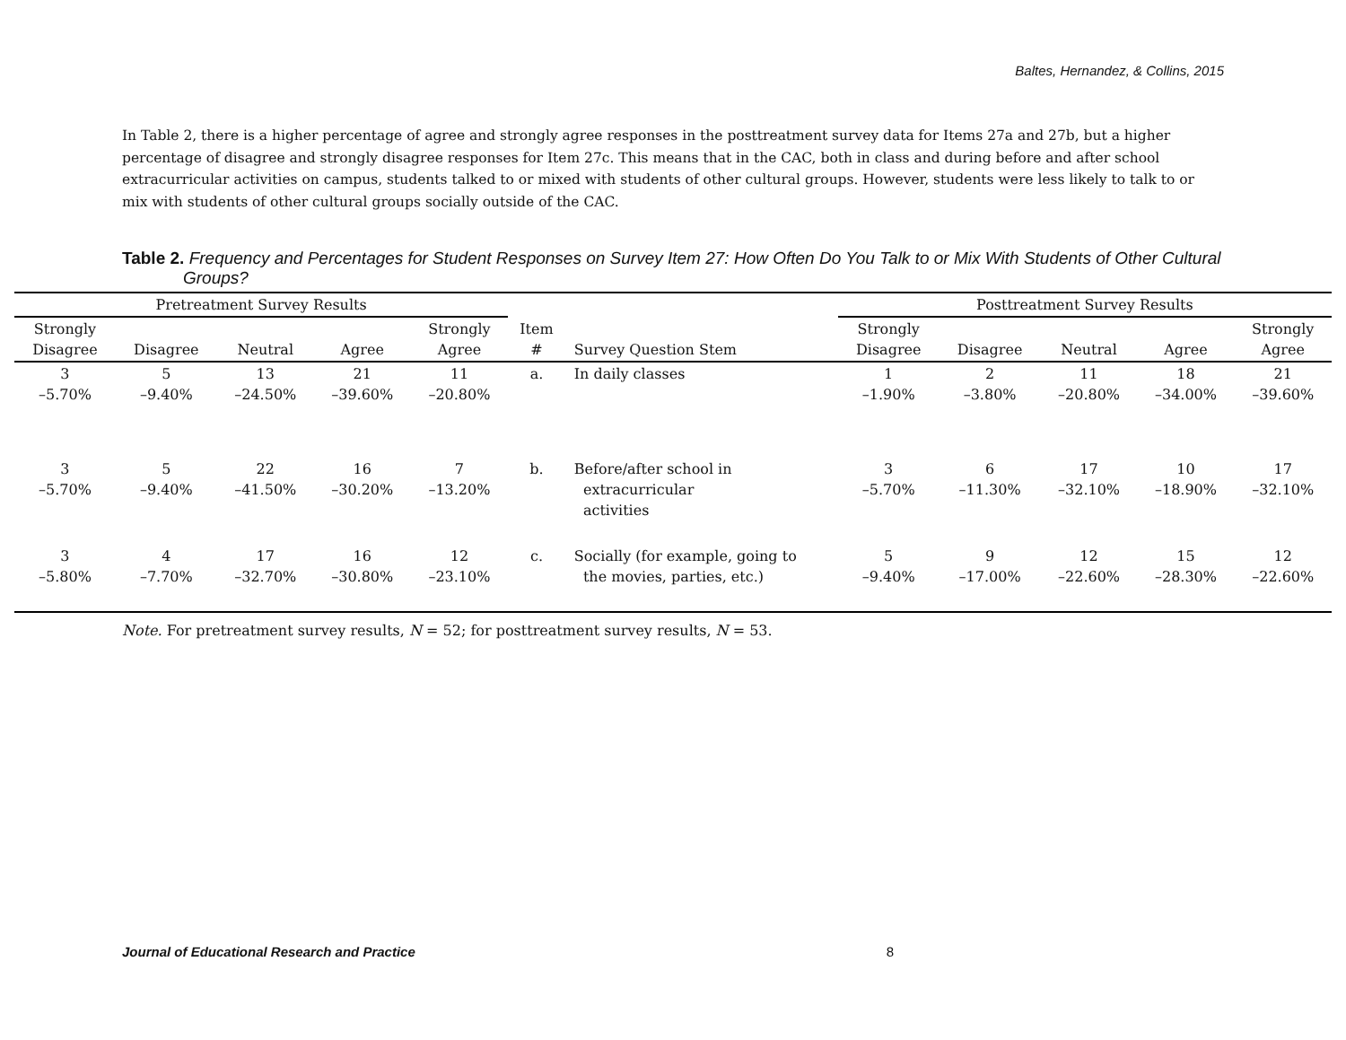Baltes, Hernandez, & Collins, 2015
In Table 2, there is a higher percentage of agree and strongly agree responses in the posttreatment survey data for Items 27a and 27b, but a higher percentage of disagree and strongly disagree responses for Item 27c. This means that in the CAC, both in class and during before and after school extracurricular activities on campus, students talked to or mixed with students of other cultural groups. However, students were less likely to talk to or mix with students of other cultural groups socially outside of the CAC.
Table 2. Frequency and Percentages for Student Responses on Survey Item 27: How Often Do You Talk to or Mix With Students of Other Cultural Groups?
| Pretreatment Survey Results | | | | | | | Posttreatment Survey Results | | | | |
| --- | --- | --- | --- | --- | --- | --- | --- | --- | --- | --- | --- |
| Strongly Disagree | Disagree | Neutral | Agree | Strongly Agree | Item # | Survey Question Stem | Strongly Disagree | Disagree | Neutral | Agree | Strongly Agree |
| 3 –5.70% | 5 –9.40% | 13 –24.50% | 21 –39.60% | 11 –20.80% | a. | In daily classes | 1 –1.90% | 2 –3.80% | 11 –20.80% | 18 –34.00% | 21 –39.60% |
| 3 –5.70% | 5 –9.40% | 22 –41.50% | 16 –30.20% | 7 –13.20% | b. | Before/after school in extracurricular activities | 3 –5.70% | 6 –11.30% | 17 –32.10% | 10 –18.90% | 17 –32.10% |
| 3 –5.80% | 4 –7.70% | 17 –32.70% | 16 –30.80% | 12 –23.10% | c. | Socially (for example, going to the movies, parties, etc.) | 5 –9.40% | 9 –17.00% | 12 –22.60% | 15 –28.30% | 12 –22.60% |
Note. For pretreatment survey results, N = 52; for posttreatment survey results, N = 53.
Journal of Educational Research and Practice 8